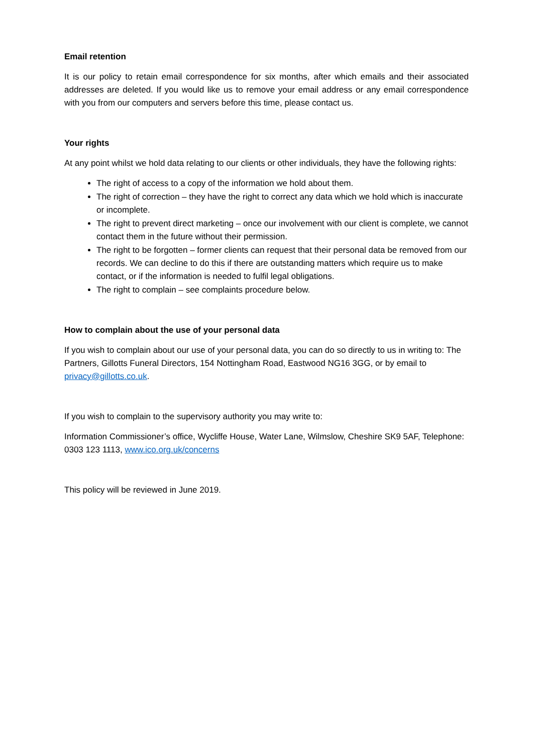Email retention
It is our policy to retain email correspondence for six months, after which emails and their associated addresses are deleted. If you would like us to remove your email address or any email correspondence with you from our computers and servers before this time, please contact us.
Your rights
At any point whilst we hold data relating to our clients or other individuals, they have the following rights:
The right of access to a copy of the information we hold about them.
The right of correction – they have the right to correct any data which we hold which is inaccurate or incomplete.
The right to prevent direct marketing – once our involvement with our client is complete, we cannot contact them in the future without their permission.
The right to be forgotten – former clients can request that their personal data be removed from our records. We can decline to do this if there are outstanding matters which require us to make contact, or if the information is needed to fulfil legal obligations.
The right to complain – see complaints procedure below.
How to complain about the use of your personal data
If you wish to complain about our use of your personal data, you can do so directly to us in writing to: The Partners, Gillotts Funeral Directors, 154 Nottingham Road, Eastwood NG16 3GG, or by email to privacy@gillotts.co.uk.
If you wish to complain to the supervisory authority you may write to:
Information Commissioner’s office, Wycliffe House, Water Lane, Wilmslow, Cheshire SK9 5AF, Telephone: 0303 123 1113, www.ico.org.uk/concerns
This policy will be reviewed in June 2019.